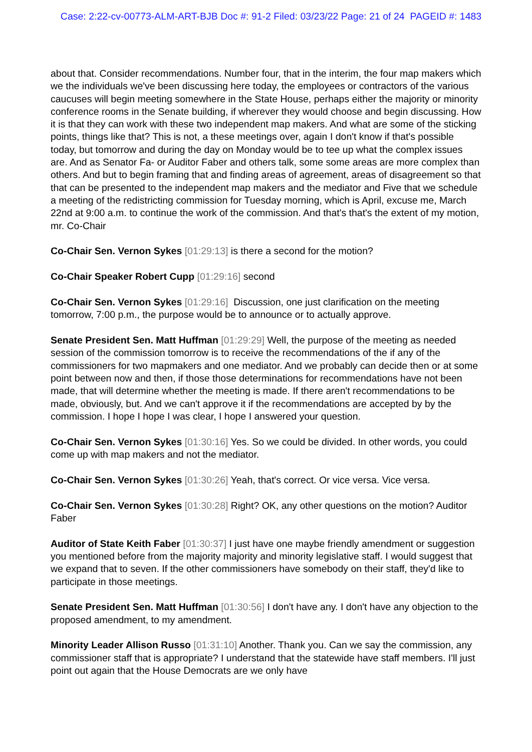Case: 2:22-cv-00773-ALM-ART-BJB Doc #: 91-2 Filed: 03/23/22 Page: 21 of 24 PAGEID #: 1483
about that. Consider recommendations. Number four, that in the interim, the four map makers which we the individuals we've been discussing here today, the employees or contractors of the various caucuses will begin meeting somewhere in the State House, perhaps either the majority or minority conference rooms in the Senate building, if wherever they would choose and begin discussing. How it is that they can work with these two independent map makers. And what are some of the sticking points, things like that? This is not, a these meetings over, again I don't know if that's possible today, but tomorrow and during the day on Monday would be to tee up what the complex issues are. And as Senator Fa- or Auditor Faber and others talk, some some areas are more complex than others. And but to begin framing that and finding areas of agreement, areas of disagreement so that that can be presented to the independent map makers and the mediator and Five that we schedule a meeting of the redistricting commission for Tuesday morning, which is April, excuse me, March 22nd at 9:00 a.m. to continue the work of the commission. And that's that's the extent of my motion, mr. Co-Chair
Co-Chair Sen. Vernon Sykes [01:29:13] is there a second for the motion?
Co-Chair Speaker Robert Cupp [01:29:16] second
Co-Chair Sen. Vernon Sykes [01:29:16] Discussion, one just clarification on the meeting tomorrow, 7:00 p.m., the purpose would be to announce or to actually approve.
Senate President Sen. Matt Huffman [01:29:29] Well, the purpose of the meeting as needed session of the commission tomorrow is to receive the recommendations of the if any of the commissioners for two mapmakers and one mediator. And we probably can decide then or at some point between now and then, if those those determinations for recommendations have not been made, that will determine whether the meeting is made. If there aren't recommendations to be made, obviously, but. And we can't approve it if the recommendations are accepted by by the commission. I hope I hope I was clear, I hope I answered your question.
Co-Chair Sen. Vernon Sykes [01:30:16] Yes. So we could be divided. In other words, you could come up with map makers and not the mediator.
Co-Chair Sen. Vernon Sykes [01:30:26] Yeah, that's correct. Or vice versa. Vice versa.
Co-Chair Sen. Vernon Sykes [01:30:28] Right? OK, any other questions on the motion? Auditor Faber
Auditor of State Keith Faber [01:30:37] I just have one maybe friendly amendment or suggestion you mentioned before from the majority majority and minority legislative staff. I would suggest that we expand that to seven. If the other commissioners have somebody on their staff, they'd like to participate in those meetings.
Senate President Sen. Matt Huffman [01:30:56] I don't have any. I don't have any objection to the proposed amendment, to my amendment.
Minority Leader Allison Russo [01:31:10] Another. Thank you. Can we say the commission, any commissioner staff that is appropriate? I understand that the statewide have staff members. I'll just point out again that the House Democrats are we only have